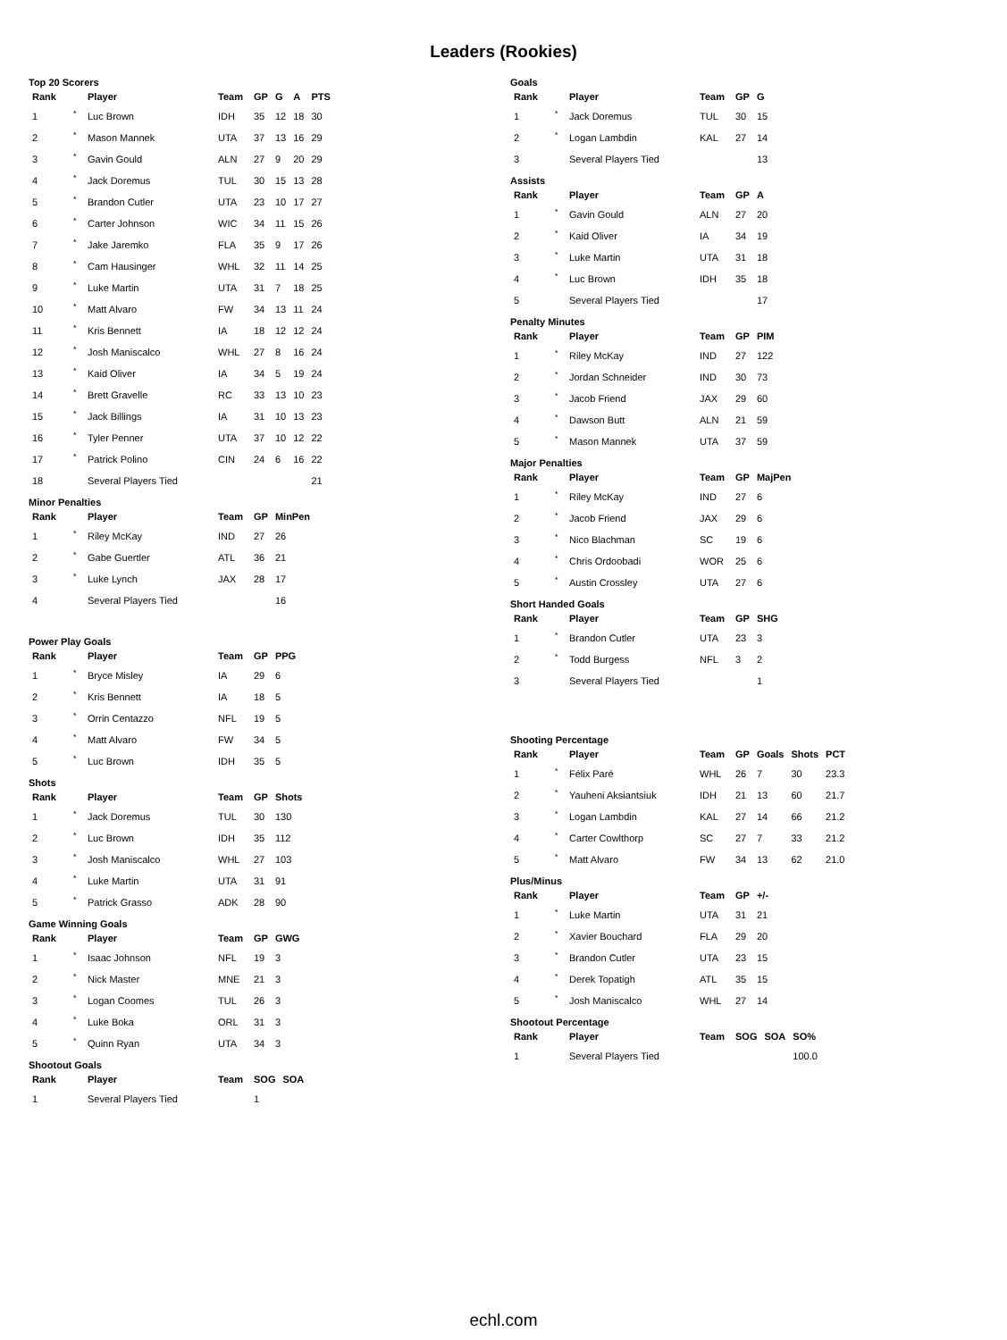Leaders (Rookies)
Top 20 Scorers
| Rank | | Player | Team | GP | G | A | PTS |
| --- | --- | --- | --- | --- | --- | --- | --- |
| 1 | * | Luc Brown | IDH | 35 | 12 | 18 | 30 |
| 2 | * | Mason Mannek | UTA | 37 | 13 | 16 | 29 |
| 3 | * | Gavin Gould | ALN | 27 | 9 | 20 | 29 |
| 4 | * | Jack Doremus | TUL | 30 | 15 | 13 | 28 |
| 5 | * | Brandon Cutler | UTA | 23 | 10 | 17 | 27 |
| 6 | * | Carter Johnson | WIC | 34 | 11 | 15 | 26 |
| 7 | * | Jake Jaremko | FLA | 35 | 9 | 17 | 26 |
| 8 | * | Cam Hausinger | WHL | 32 | 11 | 14 | 25 |
| 9 | * | Luke Martin | UTA | 31 | 7 | 18 | 25 |
| 10 | * | Matt Alvaro | FW | 34 | 13 | 11 | 24 |
| 11 | * | Kris Bennett | IA | 18 | 12 | 12 | 24 |
| 12 | * | Josh Maniscalco | WHL | 27 | 8 | 16 | 24 |
| 13 | * | Kaid Oliver | IA | 34 | 5 | 19 | 24 |
| 14 | * | Brett Gravelle | RC | 33 | 13 | 10 | 23 |
| 15 | * | Jack Billings | IA | 31 | 10 | 13 | 23 |
| 16 | * | Tyler Penner | UTA | 37 | 10 | 12 | 22 |
| 17 | * | Patrick Polino | CIN | 24 | 6 | 16 | 22 |
| 18 | | Several Players Tied | | | | | 21 |
Minor Penalties
| Rank | | Player | Team | GP | MinPen |
| --- | --- | --- | --- | --- | --- |
| 1 | * | Riley McKay | IND | 27 | 26 |
| 2 | * | Gabe Guertler | ATL | 36 | 21 |
| 3 | * | Luke Lynch | JAX | 28 | 17 |
| 4 | | Several Players Tied | | | 16 |
Power Play Goals
| Rank | | Player | Team | GP | PPG |
| --- | --- | --- | --- | --- | --- |
| 1 | * | Bryce Misley | IA | 29 | 6 |
| 2 | * | Kris Bennett | IA | 18 | 5 |
| 3 | * | Orrin Centazzo | NFL | 19 | 5 |
| 4 | * | Matt Alvaro | FW | 34 | 5 |
| 5 | * | Luc Brown | IDH | 35 | 5 |
Shots
| Rank | | Player | Team | GP | Shots |
| --- | --- | --- | --- | --- | --- |
| 1 | * | Jack Doremus | TUL | 30 | 130 |
| 2 | * | Luc Brown | IDH | 35 | 112 |
| 3 | * | Josh Maniscalco | WHL | 27 | 103 |
| 4 | * | Luke Martin | UTA | 31 | 91 |
| 5 | * | Patrick Grasso | ADK | 28 | 90 |
Game Winning Goals
| Rank | | Player | Team | GP | GWG |
| --- | --- | --- | --- | --- | --- |
| 1 | * | Isaac Johnson | NFL | 19 | 3 |
| 2 | * | Nick Master | MNE | 21 | 3 |
| 3 | * | Logan Coomes | TUL | 26 | 3 |
| 4 | * | Luke Boka | ORL | 31 | 3 |
| 5 | * | Quinn Ryan | UTA | 34 | 3 |
Shootout Goals
| Rank | | Player | Team | SOG | SOA |
| --- | --- | --- | --- | --- | --- |
| 1 | | Several Players Tied | | 1 | |
Goals
| Rank | | Player | Team | GP | G |
| --- | --- | --- | --- | --- | --- |
| 1 | * | Jack Doremus | TUL | 30 | 15 |
| 2 | * | Logan Lambdin | KAL | 27 | 14 |
| 3 | | Several Players Tied | | | 13 |
Assists
| Rank | | Player | Team | GP | A |
| --- | --- | --- | --- | --- | --- |
| 1 | * | Gavin Gould | ALN | 27 | 20 |
| 2 | * | Kaid Oliver | IA | 34 | 19 |
| 3 | * | Luke Martin | UTA | 31 | 18 |
| 4 | * | Luc Brown | IDH | 35 | 18 |
| 5 | | Several Players Tied | | | 17 |
Penalty Minutes
| Rank | | Player | Team | GP | PIM |
| --- | --- | --- | --- | --- | --- |
| 1 | * | Riley McKay | IND | 27 | 122 |
| 2 | * | Jordan Schneider | IND | 30 | 73 |
| 3 | * | Jacob Friend | JAX | 29 | 60 |
| 4 | * | Dawson Butt | ALN | 21 | 59 |
| 5 | * | Mason Mannek | UTA | 37 | 59 |
Major Penalties
| Rank | | Player | Team | GP | MajPen |
| --- | --- | --- | --- | --- | --- |
| 1 | * | Riley McKay | IND | 27 | 6 |
| 2 | * | Jacob Friend | JAX | 29 | 6 |
| 3 | * | Nico Blachman | SC | 19 | 6 |
| 4 | * | Chris Ordoobadi | WOR | 25 | 6 |
| 5 | * | Austin Crossley | UTA | 27 | 6 |
Short Handed Goals
| Rank | | Player | Team | GP | SHG |
| --- | --- | --- | --- | --- | --- |
| 1 | * | Brandon Cutler | UTA | 23 | 3 |
| 2 | * | Todd Burgess | NFL | 3 | 2 |
| 3 | | Several Players Tied | | | 1 |
Shooting Percentage
| Rank | | Player | Team | GP | Goals | Shots | PCT |
| --- | --- | --- | --- | --- | --- | --- | --- |
| 1 | * | Félix Paré | WHL | 26 | 7 | 30 | 23.3 |
| 2 | * | Yauheni Aksiantsiuk | IDH | 21 | 13 | 60 | 21.7 |
| 3 | * | Logan Lambdin | KAL | 27 | 14 | 66 | 21.2 |
| 4 | * | Carter Cowlthorp | SC | 27 | 7 | 33 | 21.2 |
| 5 | * | Matt Alvaro | FW | 34 | 13 | 62 | 21.0 |
Plus/Minus
| Rank | | Player | Team | GP | +/- |
| --- | --- | --- | --- | --- | --- |
| 1 | * | Luke Martin | UTA | 31 | 21 |
| 2 | * | Xavier Bouchard | FLA | 29 | 20 |
| 3 | * | Brandon Cutler | UTA | 23 | 15 |
| 4 | * | Derek Topatigh | ATL | 35 | 15 |
| 5 | * | Josh Maniscalco | WHL | 27 | 14 |
Shootout Percentage
| Rank | | Player | Team | SOG | SOA | SO% |
| --- | --- | --- | --- | --- | --- | --- |
| 1 | | Several Players Tied | | | | 100.0 |
echl.com